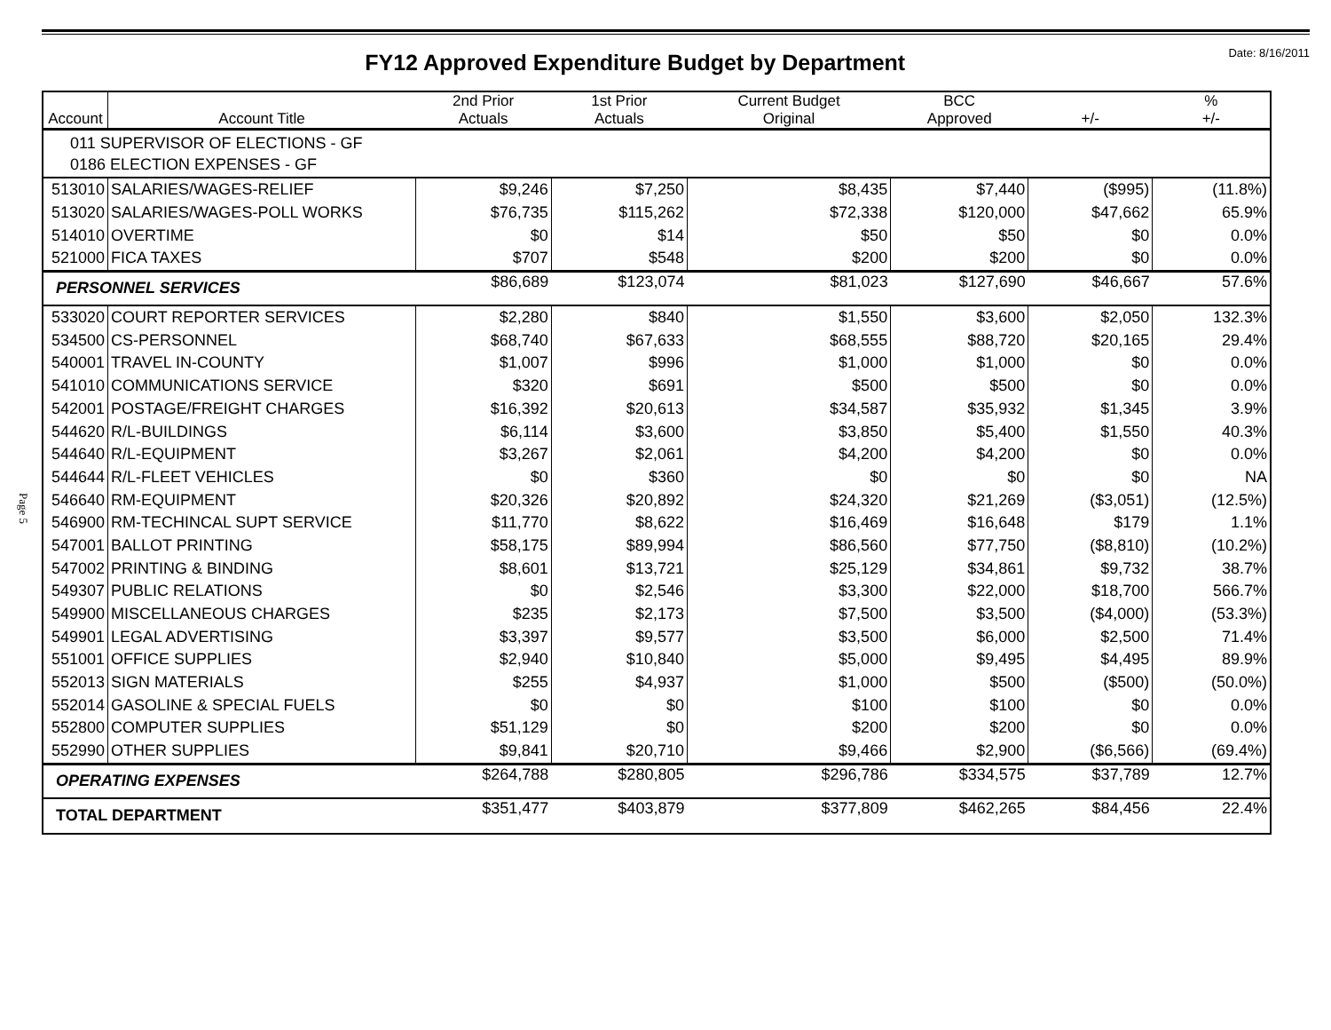FY12 Approved Expenditure Budget by Department
Date: 8/16/2011
Page 5
| Account | Account Title | 2nd Prior Actuals | 1st Prior Actuals | Current Budget Original | BCC Approved | +/- | % +/- |
| --- | --- | --- | --- | --- | --- | --- | --- |
| 011 SUPERVISOR OF ELECTIONS - GF 0186 ELECTION EXPENSES - GF | | | | | | | |
| 513010 | SALARIES/WAGES-RELIEF | $9,246 | $7,250 | $8,435 | $7,440 | ($995) | (11.8%) |
| 513020 | SALARIES/WAGES-POLL WORKS | $76,735 | $115,262 | $72,338 | $120,000 | $47,662 | 65.9% |
| 514010 | OVERTIME | $0 | $14 | $50 | $50 | $0 | 0.0% |
| 521000 | FICA TAXES | $707 | $548 | $200 | $200 | $0 | 0.0% |
| PERSONNEL SERVICES | | $86,689 | $123,074 | $81,023 | $127,690 | $46,667 | 57.6% |
| 533020 | COURT REPORTER SERVICES | $2,280 | $840 | $1,550 | $3,600 | $2,050 | 132.3% |
| 534500 | CS-PERSONNEL | $68,740 | $67,633 | $68,555 | $88,720 | $20,165 | 29.4% |
| 540001 | TRAVEL IN-COUNTY | $1,007 | $996 | $1,000 | $1,000 | $0 | 0.0% |
| 541010 | COMMUNICATIONS SERVICE | $320 | $691 | $500 | $500 | $0 | 0.0% |
| 542001 | POSTAGE/FREIGHT CHARGES | $16,392 | $20,613 | $34,587 | $35,932 | $1,345 | 3.9% |
| 544620 | R/L-BUILDINGS | $6,114 | $3,600 | $3,850 | $5,400 | $1,550 | 40.3% |
| 544640 | R/L-EQUIPMENT | $3,267 | $2,061 | $4,200 | $4,200 | $0 | 0.0% |
| 544644 | R/L-FLEET VEHICLES | $0 | $360 | $0 | $0 | $0 | NA |
| 546640 | RM-EQUIPMENT | $20,326 | $20,892 | $24,320 | $21,269 | ($3,051) | (12.5%) |
| 546900 | RM-TECHINCAL SUPT SERVICE | $11,770 | $8,622 | $16,469 | $16,648 | $179 | 1.1% |
| 547001 | BALLOT PRINTING | $58,175 | $89,994 | $86,560 | $77,750 | ($8,810) | (10.2%) |
| 547002 | PRINTING & BINDING | $8,601 | $13,721 | $25,129 | $34,861 | $9,732 | 38.7% |
| 549307 | PUBLIC RELATIONS | $0 | $2,546 | $3,300 | $22,000 | $18,700 | 566.7% |
| 549900 | MISCELLANEOUS CHARGES | $235 | $2,173 | $7,500 | $3,500 | ($4,000) | (53.3%) |
| 549901 | LEGAL ADVERTISING | $3,397 | $9,577 | $3,500 | $6,000 | $2,500 | 71.4% |
| 551001 | OFFICE SUPPLIES | $2,940 | $10,840 | $5,000 | $9,495 | $4,495 | 89.9% |
| 552013 | SIGN MATERIALS | $255 | $4,937 | $1,000 | $500 | ($500) | (50.0%) |
| 552014 | GASOLINE & SPECIAL FUELS | $0 | $0 | $100 | $100 | $0 | 0.0% |
| 552800 | COMPUTER SUPPLIES | $51,129 | $0 | $200 | $200 | $0 | 0.0% |
| 552990 | OTHER SUPPLIES | $9,841 | $20,710 | $9,466 | $2,900 | ($6,566) | (69.4%) |
| OPERATING EXPENSES | | $264,788 | $280,805 | $296,786 | $334,575 | $37,789 | 12.7% |
| TOTAL DEPARTMENT | | $351,477 | $403,879 | $377,809 | $462,265 | $84,456 | 22.4% |